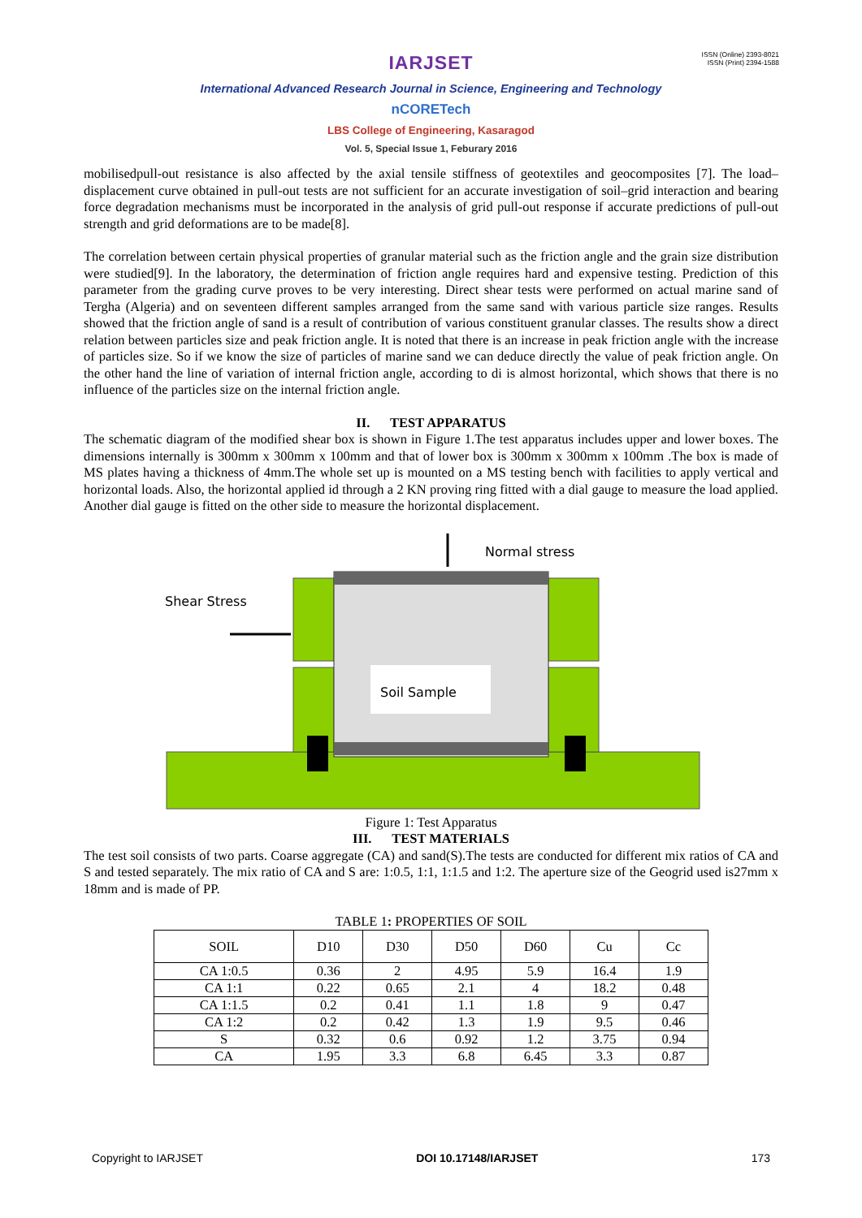ISSN (Online) 2393-8021
ISSN (Print) 2394-1588
IARJSET
International Advanced Research Journal in Science, Engineering and Technology
nCORETech
LBS College of Engineering, Kasaragod
Vol. 5, Special Issue 1, Feburary 2016
mobilisedpull-out resistance is also affected by the axial tensile stiffness of geotextiles and geocomposites [7]. The load–displacement curve obtained in pull-out tests are not sufficient for an accurate investigation of soil–grid interaction and bearing force degradation mechanisms must be incorporated in the analysis of grid pull-out response if accurate predictions of pull-out strength and grid deformations are to be made[8].
The correlation between certain physical properties of granular material such as the friction angle and the grain size distribution were studied[9]. In the laboratory, the determination of friction angle requires hard and expensive testing. Prediction of this parameter from the grading curve proves to be very interesting. Direct shear tests were performed on actual marine sand of Tergha (Algeria) and on seventeen different samples arranged from the same sand with various particle size ranges. Results showed that the friction angle of sand is a result of contribution of various constituent granular classes. The results show a direct relation between particles size and peak friction angle. It is noted that there is an increase in peak friction angle with the increase of particles size. So if we know the size of particles of marine sand we can deduce directly the value of peak friction angle. On the other hand the line of variation of internal friction angle, according to di is almost horizontal, which shows that there is no influence of the particles size on the internal friction angle.
II. TEST APPARATUS
The schematic diagram of the modified shear box is shown in Figure 1.The test apparatus includes upper and lower boxes. The dimensions internally is 300mm x 300mm x 100mm and that of lower box is 300mm x 300mm x 100mm .The box is made of MS plates having a thickness of 4mm.The whole set up is mounted on a MS testing bench with facilities to apply vertical and horizontal loads. Also, the horizontal applied id through a 2 KN proving ring fitted with a dial gauge to measure the load applied. Another dial gauge is fitted on the other side to measure the horizontal displacement.
Normal stress
Shear Stress
Soil Sample
Figure 1: Test Apparatus
III. TEST MATERIALS
The test soil consists of two parts. Coarse aggregate (CA) and sand(S).The tests are conducted for different mix ratios of CA and S and tested separately. The mix ratio of CA and S are: 1:0.5, 1:1, 1:1.5 and 1:2. The aperture size of the Geogrid used is27mm x 18mm and is made of PP.
TABLE 1: PROPERTIES OF SOIL
| SOIL | D10 | D30 | D50 | D60 | Cu | Cc |
| --- | --- | --- | --- | --- | --- | --- |
| CA 1:0.5 | 0.36 | 2 | 4.95 | 5.9 | 16.4 | 1.9 |
| CA 1:1 | 0.22 | 0.65 | 2.1 | 4 | 18.2 | 0.48 |
| CA 1:1.5 | 0.2 | 0.41 | 1.1 | 1.8 | 9 | 0.47 |
| CA 1:2 | 0.2 | 0.42 | 1.3 | 1.9 | 9.5 | 0.46 |
| S | 0.32 | 0.6 | 0.92 | 1.2 | 3.75 | 0.94 |
| CA | 1.95 | 3.3 | 6.8 | 6.45 | 3.3 | 0.87 |
Copyright to IARJSET DOI 10.17148/IARJSET 173